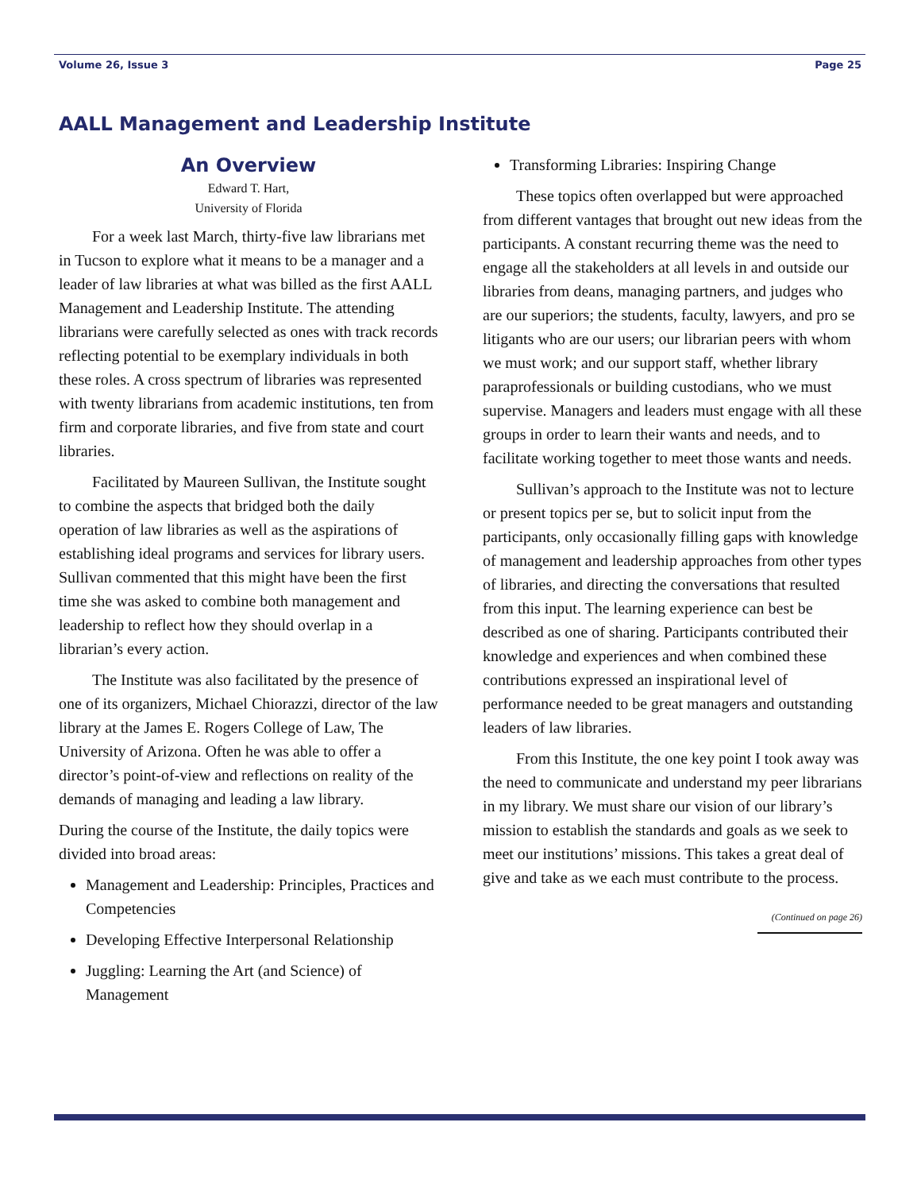Volume 26, Issue 3 Page 25
AALL Management and Leadership Institute
An Overview
Edward T. Hart,
University of Florida
For a week last March, thirty-five law librarians met in Tucson to explore what it means to be a manager and a leader of law libraries at what was billed as the first AALL Management and Leadership Institute. The attending librarians were carefully selected as ones with track records reflecting potential to be exemplary individuals in both these roles. A cross spectrum of libraries was represented with twenty librarians from academic institutions, ten from firm and corporate libraries, and five from state and court libraries.
Facilitated by Maureen Sullivan, the Institute sought to combine the aspects that bridged both the daily operation of law libraries as well as the aspirations of establishing ideal programs and services for library users. Sullivan commented that this might have been the first time she was asked to combine both management and leadership to reflect how they should overlap in a librarian’s every action.
The Institute was also facilitated by the presence of one of its organizers, Michael Chiorazzi, director of the law library at the James E. Rogers College of Law, The University of Arizona. Often he was able to offer a director’s point-of-view and reflections on reality of the demands of managing and leading a law library.
During the course of the Institute, the daily topics were divided into broad areas:
Management and Leadership: Principles, Practices and Competencies
Developing Effective Interpersonal Relationship
Juggling: Learning the Art (and Science) of Management
Transforming Libraries: Inspiring Change
These topics often overlapped but were approached from different vantages that brought out new ideas from the participants. A constant recurring theme was the need to engage all the stakeholders at all levels in and outside our libraries from deans, managing partners, and judges who are our superiors; the students, faculty, lawyers, and pro se litigants who are our users; our librarian peers with whom we must work; and our support staff, whether library paraprofessionals or building custodians, who we must supervise. Managers and leaders must engage with all these groups in order to learn their wants and needs, and to facilitate working together to meet those wants and needs.
Sullivan’s approach to the Institute was not to lecture or present topics per se, but to solicit input from the participants, only occasionally filling gaps with knowledge of management and leadership approaches from other types of libraries, and directing the conversations that resulted from this input. The learning experience can best be described as one of sharing. Participants contributed their knowledge and experiences and when combined these contributions expressed an inspirational level of performance needed to be great managers and outstanding leaders of law libraries.
From this Institute, the one key point I took away was the need to communicate and understand my peer librarians in my library. We must share our vision of our library’s mission to establish the standards and goals as we seek to meet our institutions’ missions. This takes a great deal of give and take as we each must contribute to the process.
(Continued on page 26)